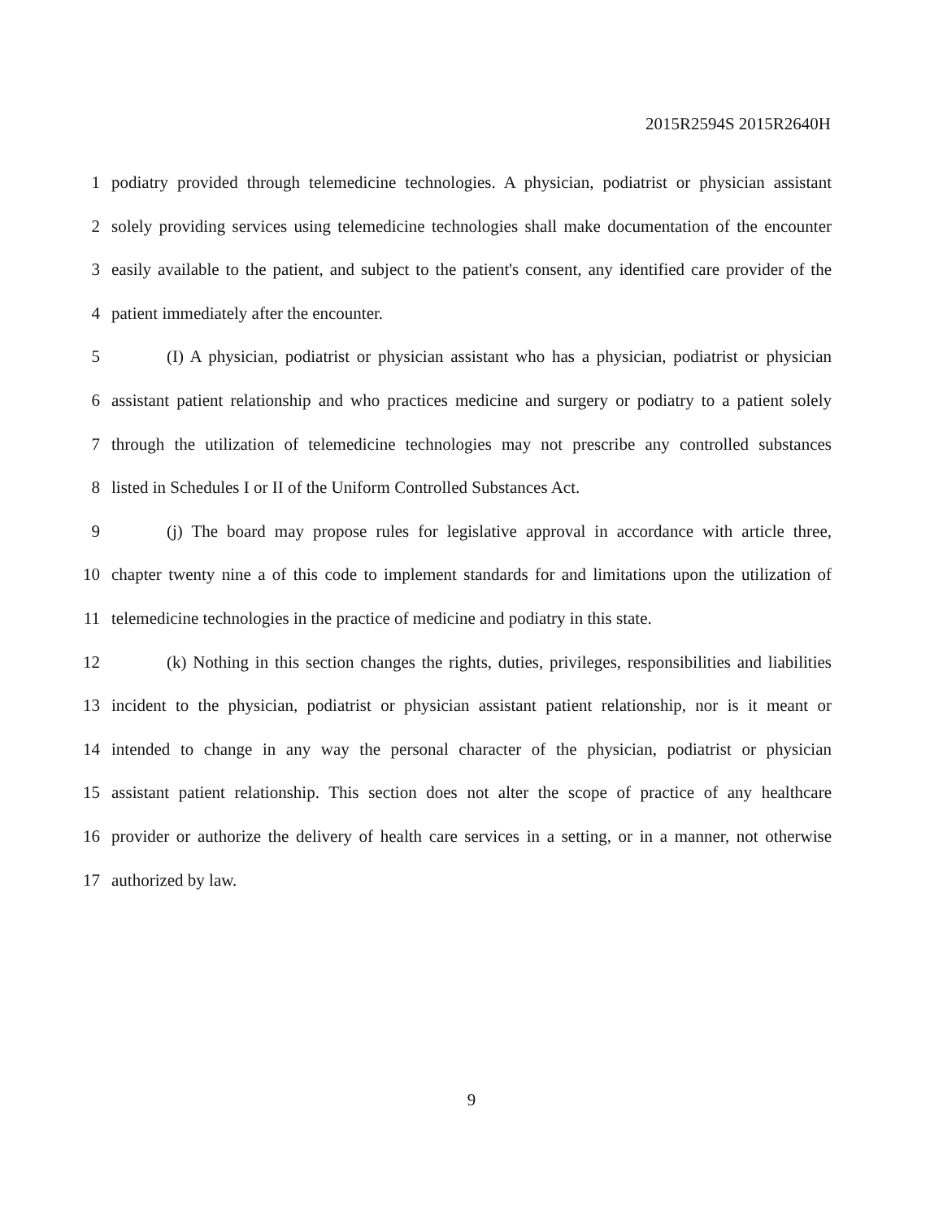2015R2594S 2015R2640H
1 podiatry provided through telemedicine technologies. A physician, podiatrist or physician assistant
2 solely providing services using telemedicine technologies shall make documentation of the encounter
3 easily available to the patient, and subject to the patient's consent, any identified care provider of the
4 patient immediately after the encounter.
5 (I) A physician, podiatrist or physician assistant who has a physician, podiatrist or physician
6 assistant patient relationship and who practices medicine and surgery or podiatry to a patient solely
7 through the utilization of telemedicine technologies may not prescribe any controlled substances
8 listed in Schedules I or II of the Uniform Controlled Substances Act.
9 (j) The board may propose rules for legislative approval in accordance with article three,
10 chapter twenty nine a of this code to implement standards for and limitations upon the utilization of
11 telemedicine technologies in the practice of medicine and podiatry in this state.
12 (k) Nothing in this section changes the rights, duties, privileges, responsibilities and liabilities
13 incident to the physician, podiatrist or physician assistant patient relationship, nor is it meant or
14 intended to change in any way the personal character of the physician, podiatrist or physician
15 assistant patient relationship. This section does not alter the scope of practice of any healthcare
16 provider or authorize the delivery of health care services in a setting, or in a manner, not otherwise
17 authorized by law.
9